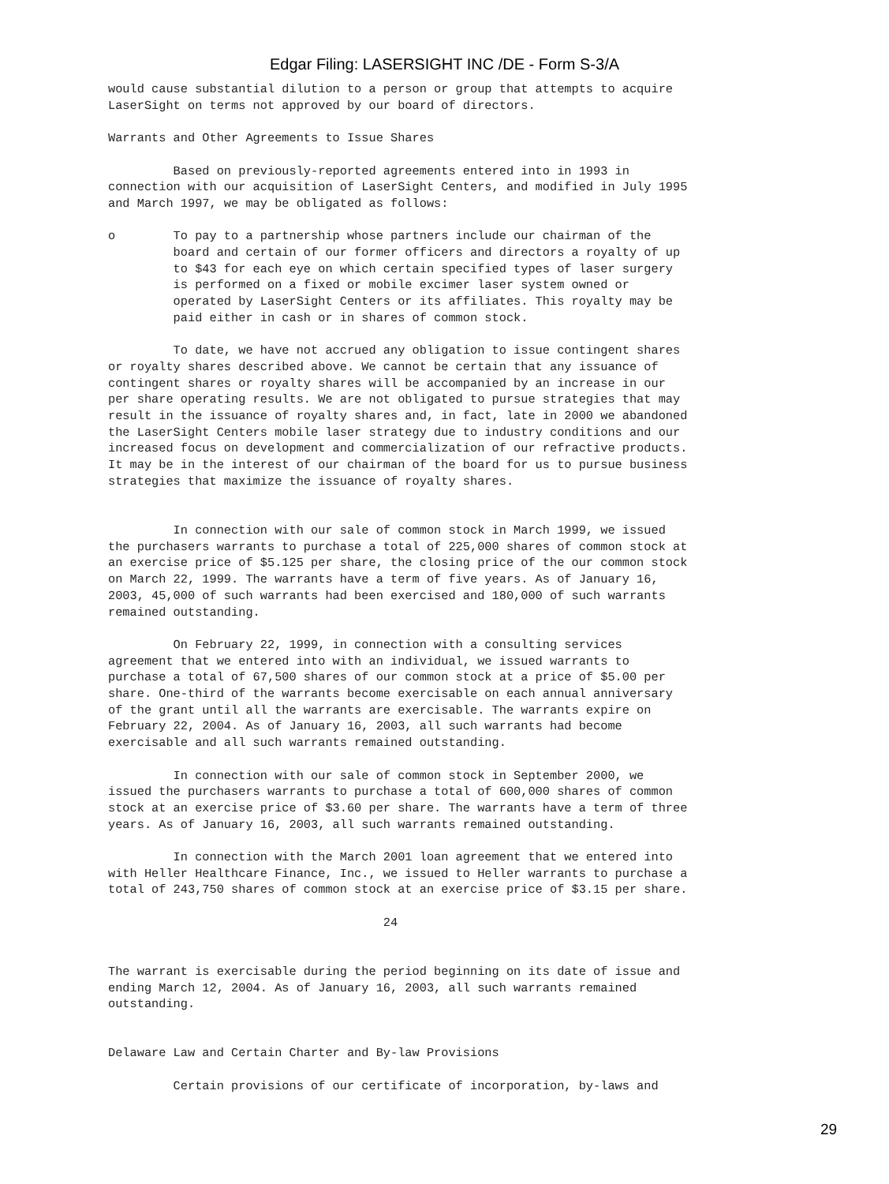Edgar Filing: LASERSIGHT INC /DE - Form S-3/A
would cause substantial dilution to a person or group that attempts to acquire
LaserSight on terms not approved by our board of directors.

Warrants and Other Agreements to Issue Shares

         Based on previously-reported agreements entered into in 1993 in
connection with our acquisition of LaserSight Centers, and modified in July 1995
and March 1997, we may be obligated as follows:

o        To pay to a partnership whose partners include our chairman of the
         board and certain of our former officers and directors a royalty of up
         to $43 for each eye on which certain specified types of laser surgery
         is performed on a fixed or mobile excimer laser system owned or
         operated by LaserSight Centers or its affiliates. This royalty may be
         paid either in cash or in shares of common stock.

         To date, we have not accrued any obligation to issue contingent shares
or royalty shares described above. We cannot be certain that any issuance of
contingent shares or royalty shares will be accompanied by an increase in our
per share operating results. We are not obligated to pursue strategies that may
result in the issuance of royalty shares and, in fact, late in 2000 we abandoned
the LaserSight Centers mobile laser strategy due to industry conditions and our
increased focus on development and commercialization of our refractive products.
It may be in the interest of our chairman of the board for us to pursue business
strategies that maximize the issuance of royalty shares.


         In connection with our sale of common stock in March 1999, we issued
the purchasers warrants to purchase a total of 225,000 shares of common stock at
an exercise price of $5.125 per share, the closing price of the our common stock
on March 22, 1999. The warrants have a term of five years. As of January 16,
2003, 45,000 of such warrants had been exercised and 180,000 of such warrants
remained outstanding.

         On February 22, 1999, in connection with a consulting services
agreement that we entered into with an individual, we issued warrants to
purchase a total of 67,500 shares of our common stock at a price of $5.00 per
share. One-third of the warrants become exercisable on each annual anniversary
of the grant until all the warrants are exercisable. The warrants expire on
February 22, 2004. As of January 16, 2003, all such warrants had become
exercisable and all such warrants remained outstanding.

         In connection with our sale of common stock in September 2000, we
issued the purchasers warrants to purchase a total of 600,000 shares of common
stock at an exercise price of $3.60 per share. The warrants have a term of three
years. As of January 16, 2003, all such warrants remained outstanding.

         In connection with the March 2001 loan agreement that we entered into
with Heller Healthcare Finance, Inc., we issued to Heller warrants to purchase a
total of 243,750 shares of common stock at an exercise price of $3.15 per share.

                                      24


The warrant is exercisable during the period beginning on its date of issue and
ending March 12, 2004. As of January 16, 2003, all such warrants remained
outstanding.


Delaware Law and Certain Charter and By-law Provisions

         Certain provisions of our certificate of incorporation, by-laws and
29